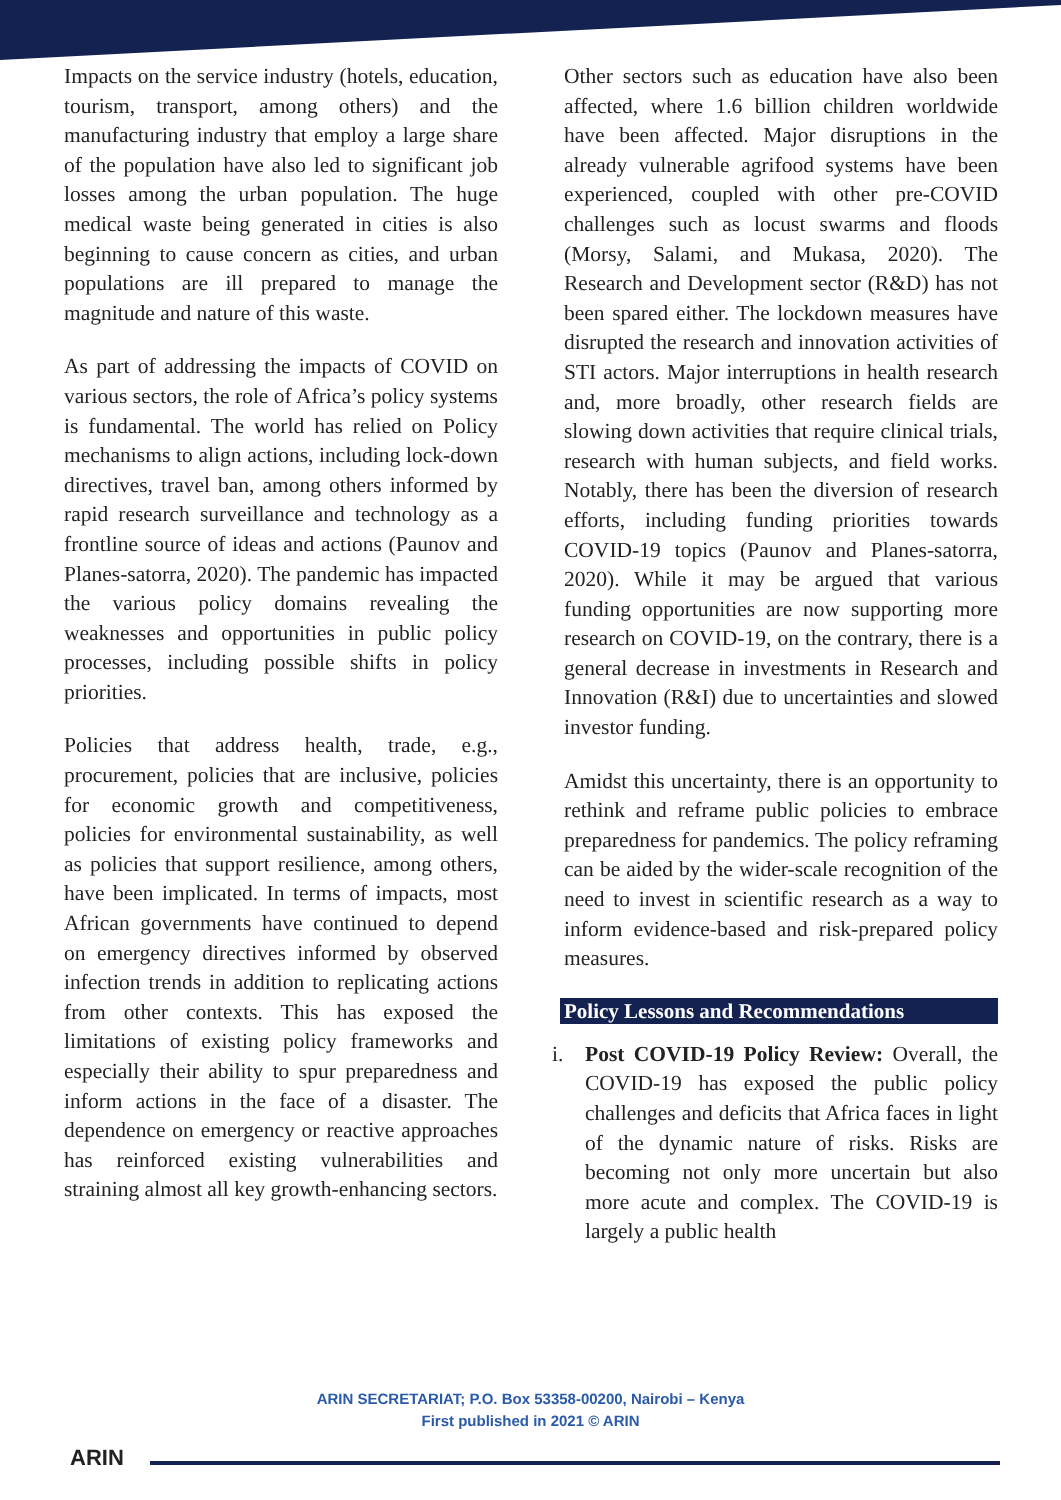Impacts on the service industry (hotels, education, tourism, transport, among others) and the manufacturing industry that employ a large share of the population have also led to significant job losses among the urban population. The huge medical waste being generated in cities is also beginning to cause concern as cities, and urban populations are ill prepared to manage the magnitude and nature of this waste.
As part of addressing the impacts of COVID on various sectors, the role of Africa’s policy systems is fundamental. The world has relied on Policy mechanisms to align actions, including lock-down directives, travel ban, among others informed by rapid research surveillance and technology as a frontline source of ideas and actions (Paunov and Planes-satorra, 2020). The pandemic has impacted the various policy domains revealing the weaknesses and opportunities in public policy processes, including possible shifts in policy priorities.
Policies that address health, trade, e.g., procurement, policies that are inclusive, policies for economic growth and competitiveness, policies for environmental sustainability, as well as policies that support resilience, among others, have been implicated. In terms of impacts, most African governments have continued to depend on emergency directives informed by observed infection trends in addition to replicating actions from other contexts. This has exposed the limitations of existing policy frameworks and especially their ability to spur preparedness and inform actions in the face of a disaster. The dependence on emergency or reactive approaches has reinforced existing vulnerabilities and straining almost all key growth-enhancing sectors.
Other sectors such as education have also been affected, where 1.6 billion children worldwide have been affected. Major disruptions in the already vulnerable agrifood systems have been experienced, coupled with other pre-COVID challenges such as locust swarms and floods (Morsy, Salami, and Mukasa, 2020). The Research and Development sector (R&D) has not been spared either. The lockdown measures have disrupted the research and innovation activities of STI actors. Major interruptions in health research and, more broadly, other research fields are slowing down activities that require clinical trials, research with human subjects, and field works. Notably, there has been the diversion of research efforts, including funding priorities towards COVID-19 topics (Paunov and Planes-satorra, 2020). While it may be argued that various funding opportunities are now supporting more research on COVID-19, on the contrary, there is a general decrease in investments in Research and Innovation (R&I) due to uncertainties and slowed investor funding.
Amidst this uncertainty, there is an opportunity to rethink and reframe public policies to embrace preparedness for pandemics. The policy reframing can be aided by the wider-scale recognition of the need to invest in scientific research as a way to inform evidence-based and risk-prepared policy measures.
Policy Lessons and Recommendations
i. Post COVID-19 Policy Review: Overall, the COVID-19 has exposed the public policy challenges and deficits that Africa faces in light of the dynamic nature of risks. Risks are becoming not only more uncertain but also more acute and complex. The COVID-19 is largely a public health
ARIN SECRETARIAT; P.O. Box 53358-00200, Nairobi – Kenya
First published in 2021 © ARIN
ARIN